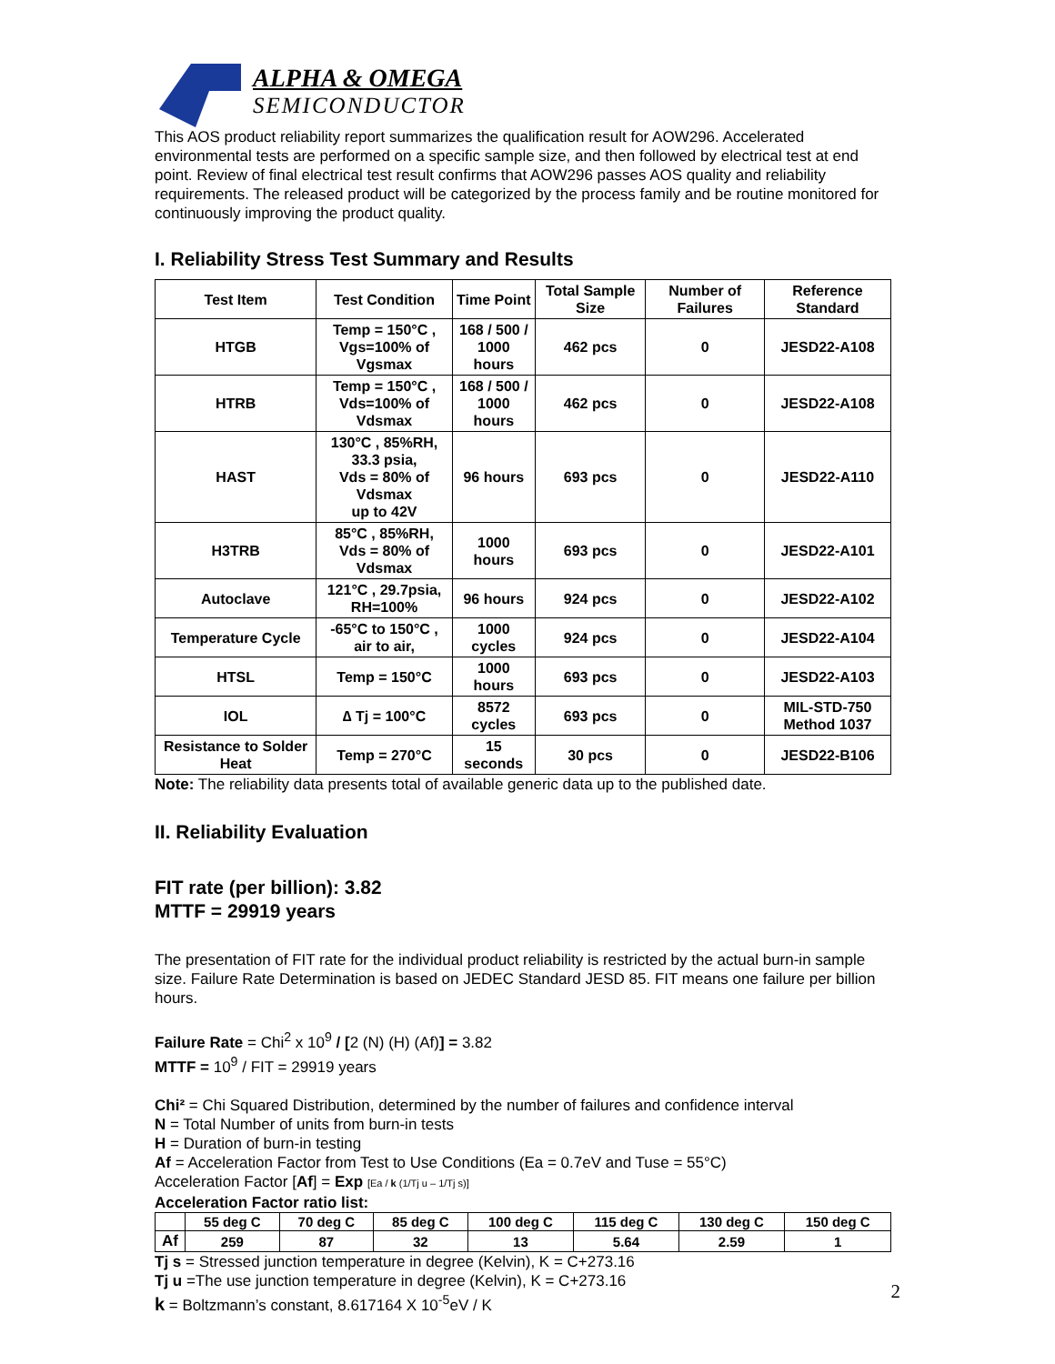ALPHA & OMEGA
SEMICONDUCTOR
This AOS product reliability report summarizes the qualification result for AOW296. Accelerated environmental tests are performed on a specific sample size, and then followed by electrical test at end point. Review of final electrical test result confirms that AOW296 passes AOS quality and reliability requirements. The released product will be categorized by the process family and be routine monitored for continuously improving the product quality.
I. Reliability Stress Test Summary and Results
| Test Item | Test Condition | Time Point | Total Sample Size | Number of Failures | Reference Standard |
| --- | --- | --- | --- | --- | --- |
| HTGB | Temp = 150°C , Vgs=100% of Vgsmax | 168 / 500 / 1000 hours | 462 pcs | 0 | JESD22-A108 |
| HTRB | Temp = 150°C , Vds=100% of Vdsmax | 168 / 500 / 1000 hours | 462 pcs | 0 | JESD22-A108 |
| HAST | 130°C , 85%RH, 33.3 psia, Vds = 80% of Vdsmax up to 42V | 96 hours | 693 pcs | 0 | JESD22-A110 |
| H3TRB | 85°C , 85%RH, Vds = 80% of Vdsmax | 1000 hours | 693 pcs | 0 | JESD22-A101 |
| Autoclave | 121°C , 29.7psia, RH=100% | 96 hours | 924 pcs | 0 | JESD22-A102 |
| Temperature Cycle | -65°C to 150°C , air to air, | 1000 cycles | 924 pcs | 0 | JESD22-A104 |
| HTSL | Temp = 150°C | 1000 hours | 693 pcs | 0 | JESD22-A103 |
| IOL | ∆ Tj = 100°C | 8572 cycles | 693 pcs | 0 | MIL-STD-750 Method 1037 |
| Resistance to Solder Heat | Temp = 270°C | 15 seconds | 30 pcs | 0 | JESD22-B106 |
Note: The reliability data presents total of available generic data up to the published date.
II. Reliability Evaluation
FIT rate (per billion): 3.82
MTTF = 29919 years
The presentation of FIT rate for the individual product reliability is restricted by the actual burn-in sample size. Failure Rate Determination is based on JEDEC Standard JESD 85. FIT means one failure per billion hours.
Failure Rate = Chi<sup>2</sup> x 10<sup>9</sup> / [2 (N) (H) (Af)] = 3.82
MTTF = 10<sup>9</sup> / FIT = 29919 years
Chi² = Chi Squared Distribution, determined by the number of failures and confidence interval
N = Total Number of units from burn-in tests
H = Duration of burn-in testing
Af = Acceleration Factor from Test to Use Conditions (Ea = 0.7eV and Tuse = 55°C)
Acceleration Factor [Af] = Exp [Ea / k (1/Tj u – 1/Tj s)]
Acceleration Factor ratio list:
| | 55 deg C | 70 deg C | 85 deg C | 100 deg C | 115 deg C | 130 deg C | 150 deg C |
| Af | 259 | 87 | 32 | 13 | 5.64 | 2.59 | 1 |
Tj s = Stressed junction temperature in degree (Kelvin), K = C+273.16
Tj u =The use junction temperature in degree (Kelvin), K = C+273.16
k = Boltzmann’s constant, 8.617164 X 10<sup>-5</sup>eV / K
2